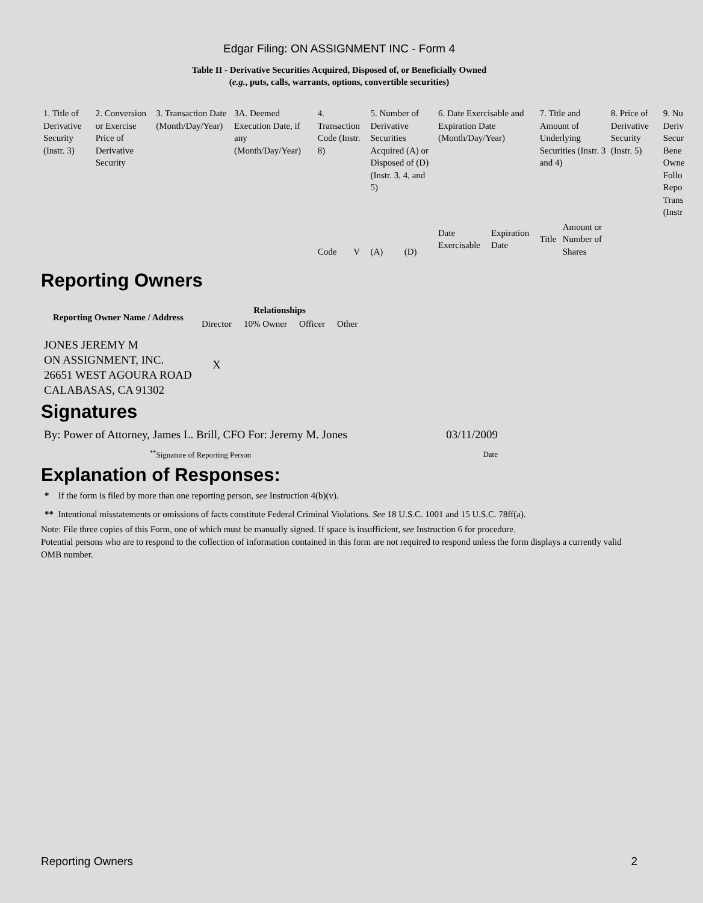Edgar Filing: ON ASSIGNMENT INC - Form 4
Table II - Derivative Securities Acquired, Disposed of, or Beneficially Owned
(e.g., puts, calls, warrants, options, convertible securities)
| 1. Title of Derivative Security (Instr. 3) | 2. Conversion or Exercise Price of Derivative Security | 3. Transaction Date (Month/Day/Year) | 3A. Deemed Execution Date, if any (Month/Day/Year) | 4. Transaction Code (Instr. 8) | | 5. Number of Derivative Securities Acquired (A) or Disposed of (D) (Instr. 3, 4, and 5) | | 6. Date Exercisable and Expiration Date (Month/Day/Year) | | 7. Title and Amount of Underlying Securities (Instr. 3 and 4) | | 8. Price of Derivative Security (Instr. 5) | 9. Nu Deriv Secur Bene Owne Follo Repo Trans (Instr |
| | | | | Code | V | (A) | (D) | Date Exercisable | Expiration Date | Title | Amount or Number of Shares | | |
Reporting Owners
| Reporting Owner Name / Address | Relationships | | | |
| --- | --- | --- | --- | --- |
| | Director | 10% Owner | Officer | Other |
| JONES JEREMY M ON ASSIGNMENT, INC. 26651 WEST AGOURA ROAD CALABASAS, CA 91302 | X | | | |
Signatures
| By: Power of Attorney, James L. Brill, CFO For: Jeremy M. Jones | 03/11/2009 |
| <sup>**</sup> Signature of Reporting Person | Date |
Explanation of Responses:
* If the form is filed by more than one reporting person, see Instruction 4(b)(v).
** Intentional misstatements or omissions of facts constitute Federal Criminal Violations. See 18 U.S.C. 1001 and 15 U.S.C. 78ff(a).
Note: File three copies of this Form, one of which must be manually signed. If space is insufficient, see Instruction 6 for procedure.
Potential persons who are to respond to the collection of information contained in this form are not required to respond unless the form displays a currently valid OMB number.
Reporting Owners 2